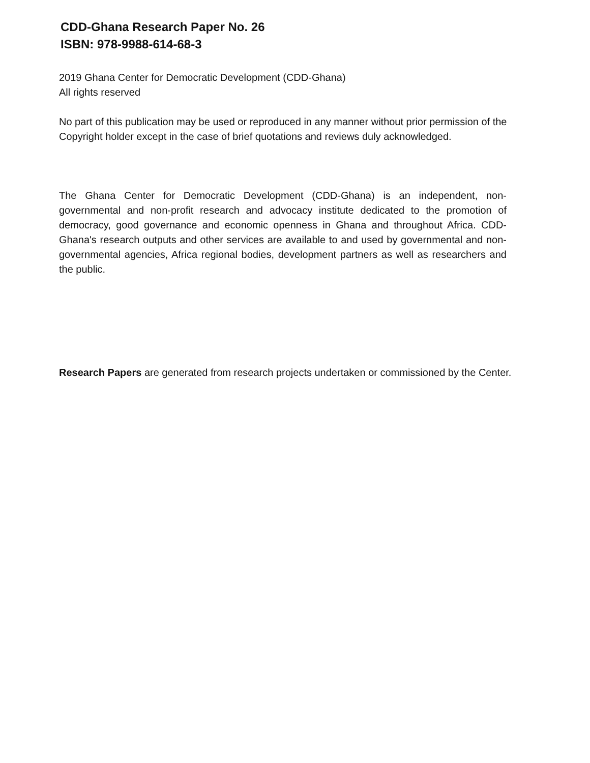CDD-Ghana Research Paper No. 26
ISBN: 978-9988-614-68-3
2019 Ghana Center for Democratic Development (CDD-Ghana)
All rights reserved
No part of this publication may be used or reproduced in any manner without prior permission of the Copyright holder except in the case of brief quotations and reviews duly acknowledged.
The Ghana Center for Democratic Development (CDD-Ghana) is an independent, non-governmental and non-profit research and advocacy institute dedicated to the promotion of democracy, good governance and economic openness in Ghana and throughout Africa. CDD-Ghana's research outputs and other services are available to and used by governmental and non-governmental agencies, Africa regional bodies, development partners as well as researchers and the public.
Research Papers are generated from research projects undertaken or commissioned by the Center.